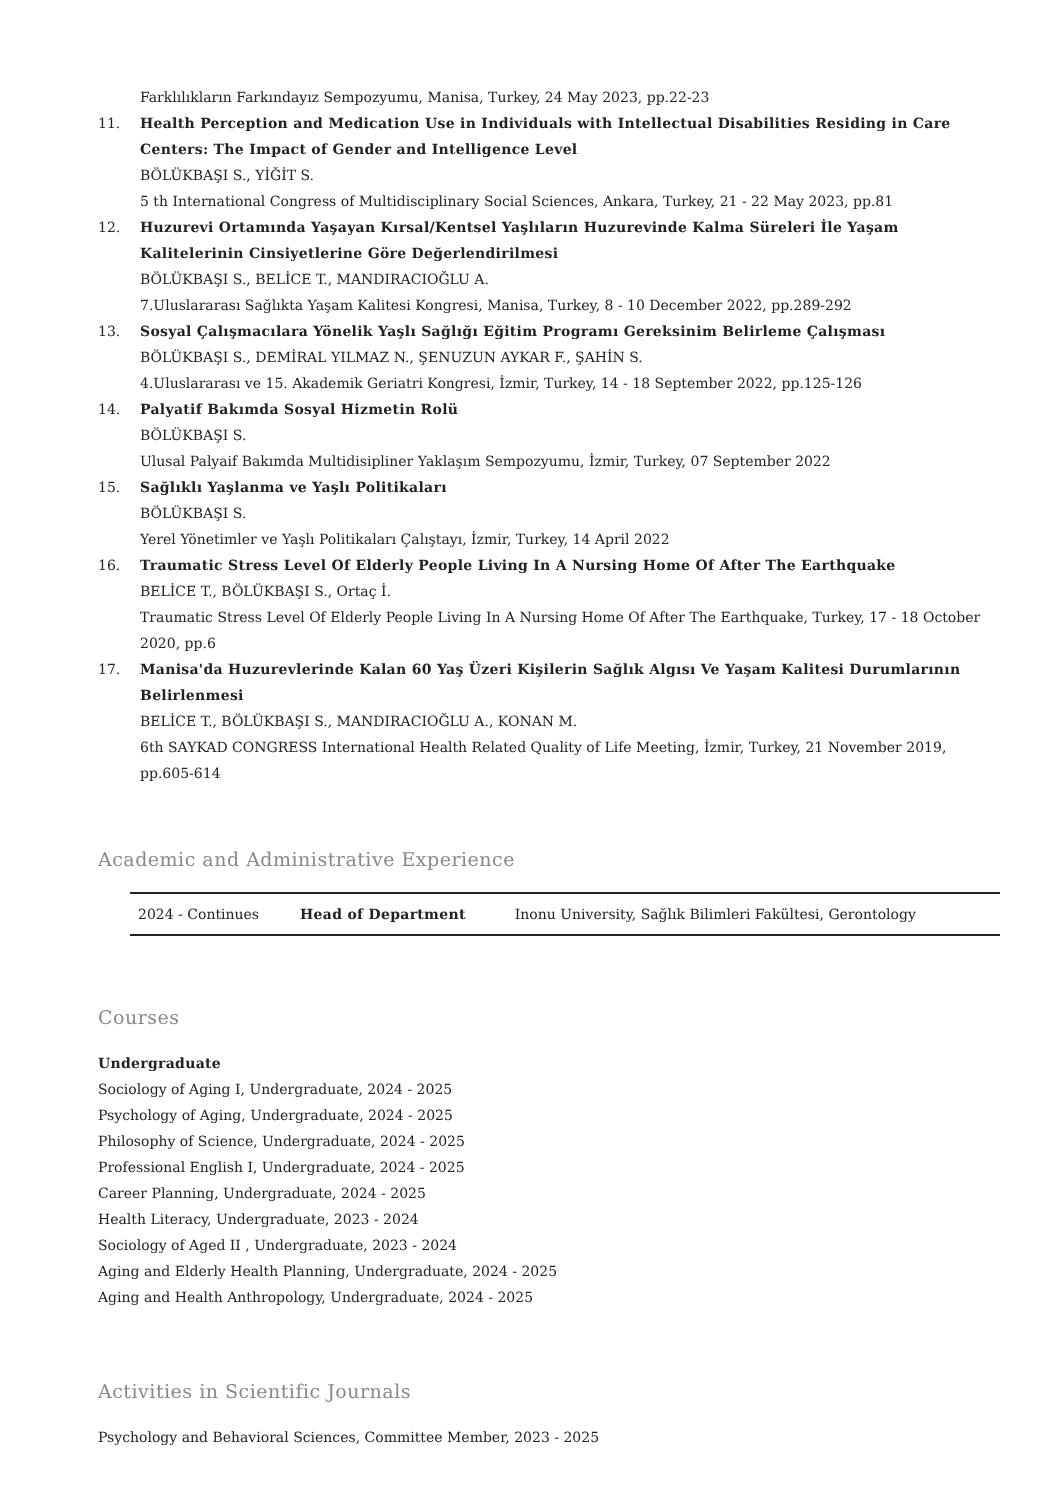Farklılıkların Farkındayız Sempozyumu, Manisa, Turkey, 24 May 2023, pp.22-23
11. Health Perception and Medication Use in Individuals with Intellectual Disabilities Residing in Care Centers: The Impact of Gender and Intelligence Level
BÖLÜKBAŞI S., YİĞİT S.
5 th International Congress of Multidisciplinary Social Sciences, Ankara, Turkey, 21 - 22 May 2023, pp.81
12. Huzurevi Ortamında Yaşayan Kırsal/Kentsel Yaşlıların Huzurevinde Kalma Süreleri İle Yaşam Kalitelerinin Cinsiyetlerine Göre Değerlendirilmesi
BÖLÜKBAŞI S., BELİCE T., MANDIRACIOĞLU A.
7.Uluslararası Sağlıkta Yaşam Kalitesi Kongresi, Manisa, Turkey, 8 - 10 December 2022, pp.289-292
13. Sosyal Çalışmacılara Yönelik Yaşlı Sağlığı Eğitim Programı Gereksinim Belirleme Çalışması
BÖLÜKBAŞI S., DEMİRAL YILMAZ N., ŞENUZUN AYKAR F., ŞAHİN S.
4.Uluslararası ve 15. Akademik Geriatri Kongresi, İzmir, Turkey, 14 - 18 September 2022, pp.125-126
14. Palyatif Bakımda Sosyal Hizmetin Rolü
BÖLÜKBAŞI S.
Ulusal Palyaif Bakımda Multidisipliner Yaklaşım Sempozyumu, İzmir, Turkey, 07 September 2022
15. Sağlıklı Yaşlanma ve Yaşlı Politikaları
BÖLÜKBAŞI S.
Yerel Yönetimler ve Yaşlı Politikaları Çalıştayı, İzmir, Turkey, 14 April 2022
16. Traumatic Stress Level Of Elderly People Living In A Nursing Home Of After The Earthquake
BELİCE T., BÖLÜKBAŞI S., Ortaç İ.
Traumatic Stress Level Of Elderly People Living In A Nursing Home Of After The Earthquake, Turkey, 17 - 18 October 2020, pp.6
17. Manisa'da Huzurevlerinde Kalan 60 Yaş Üzeri Kişilerin Sağlık Algısı Ve Yaşam Kalitesi Durumlarının Belirlenmesi
BELİCE T., BÖLÜKBAŞI S., MANDIRACIOĞLU A., KONAN M.
6th SAYKAD CONGRESS International Health Related Quality of Life Meeting, İzmir, Turkey, 21 November 2019, pp.605-614
Academic and Administrative Experience
| 2024 - Continues | Head of Department | Inonu University, Sağlık Bilimleri Fakültesi, Gerontology |
Courses
Undergraduate
Sociology of Aging I, Undergraduate, 2024 - 2025
Psychology of Aging, Undergraduate, 2024 - 2025
Philosophy of Science, Undergraduate, 2024 - 2025
Professional English I, Undergraduate, 2024 - 2025
Career Planning, Undergraduate, 2024 - 2025
Health Literacy, Undergraduate, 2023 - 2024
Sociology of Aged II , Undergraduate, 2023 - 2024
Aging and Elderly Health Planning, Undergraduate, 2024 - 2025
Aging and Health Anthropology, Undergraduate, 2024 - 2025
Activities in Scientific Journals
Psychology and Behavioral Sciences, Committee Member, 2023 - 2025